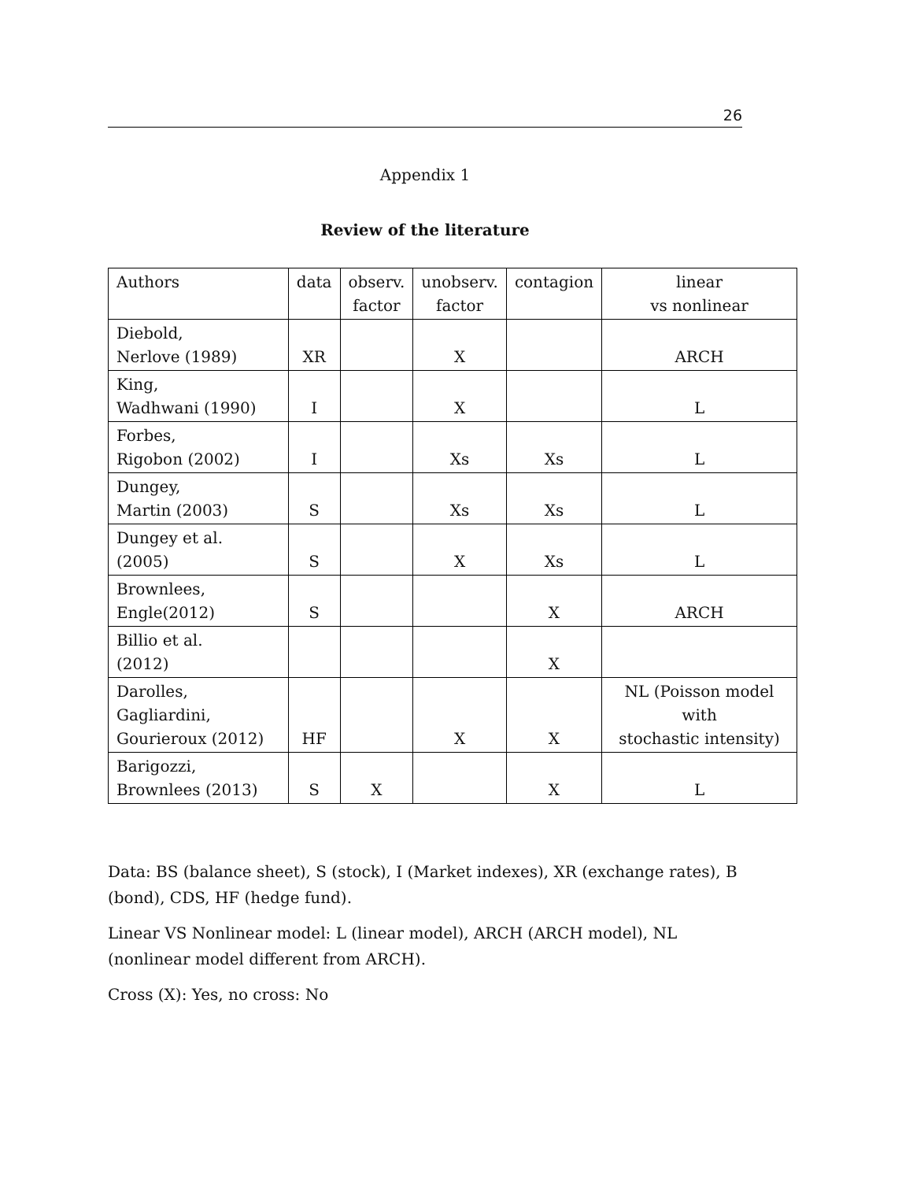26
Appendix 1
Review of the literature
| Authors | data | observ. factor | unobserv. factor | contagion | linear vs nonlinear |
| Diebold, Nerlove (1989) | XR | | X | | ARCH |
| King, Wadhwani (1990) | I | | X | | L |
| Forbes, Rigobon (2002) | I | | Xs | Xs | L |
| Dungey, Martin (2003) | S | | Xs | Xs | L |
| Dungey et al. (2005) | S | | X | Xs | L |
| Brownlees, Engle(2012) | S | | | X | ARCH |
| Billio et al. (2012) | | | | X | |
| Darolles, Gagliardini, Gourieroux (2012) | HF | | X | X | NL (Poisson model with stochastic intensity) |
| Barigozzi, Brownlees (2013) | S | X | | X | L |
Data: BS (balance sheet), S (stock), I (Market indexes), XR (exchange rates), B (bond), CDS, HF (hedge fund).
Linear VS Nonlinear model: L (linear model), ARCH (ARCH model), NL (nonlinear model different from ARCH).
Cross (X): Yes, no cross: No